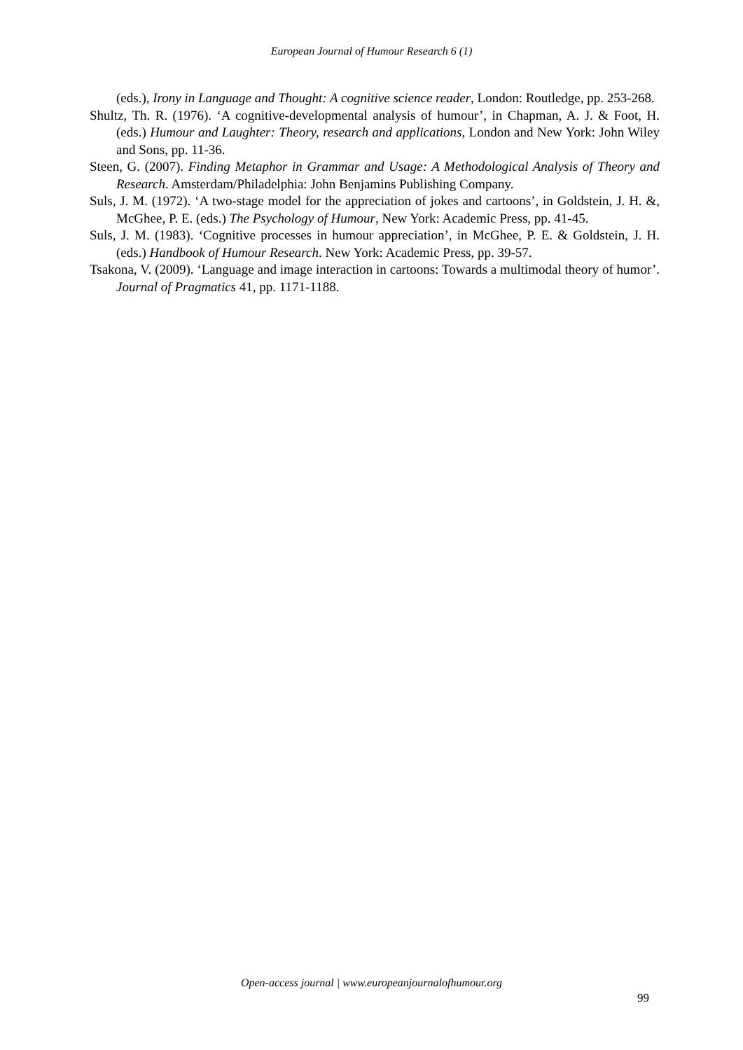European Journal of Humour Research 6 (1)
(eds.), Irony in Language and Thought: A cognitive science reader, London: Routledge, pp. 253-268.
Shultz, Th. R. (1976). ‘A cognitive-developmental analysis of humour’, in Chapman, A. J. & Foot, H. (eds.) Humour and Laughter: Theory, research and applications, London and New York: John Wiley and Sons, pp. 11-36.
Steen, G. (2007). Finding Metaphor in Grammar and Usage: A Methodological Analysis of Theory and Research. Amsterdam/Philadelphia: John Benjamins Publishing Company.
Suls, J. M. (1972). ‘A two-stage model for the appreciation of jokes and cartoons’, in Goldstein, J. H. &, McGhee, P. E. (eds.) The Psychology of Humour, New York: Academic Press, pp. 41-45.
Suls, J. M. (1983). ‘Cognitive processes in humour appreciation’, in McGhee, P. E. & Goldstein, J. H. (eds.) Handbook of Humour Research. New York: Academic Press, pp. 39-57.
Tsakona, V. (2009). ‘Language and image interaction in cartoons: Towards a multimodal theory of humor’. Journal of Pragmatics 41, pp. 1171-1188.
Open-access journal | www.europeanjournalofhumour.org
99